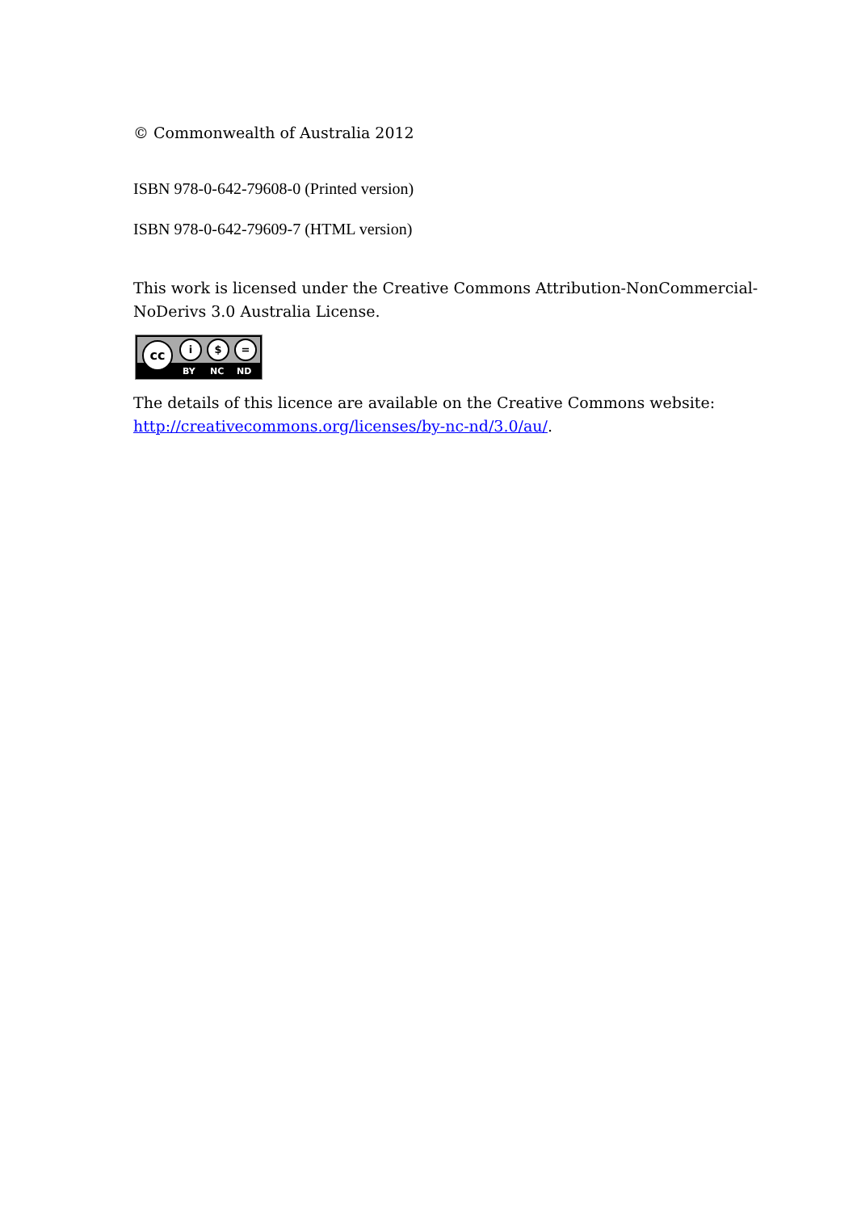© Commonwealth of Australia 2012
ISBN 978-0-642-79608-0 (Printed version)
ISBN 978-0-642-79609-7 (HTML version)
This work is licensed under the Creative Commons Attribution-NonCommercial-NoDerivs 3.0 Australia License.
cc i $ =
BY NC ND
The details of this licence are available on the Creative Commons website: http://creativecommons.org/licenses/by-nc-nd/3.0/au/.